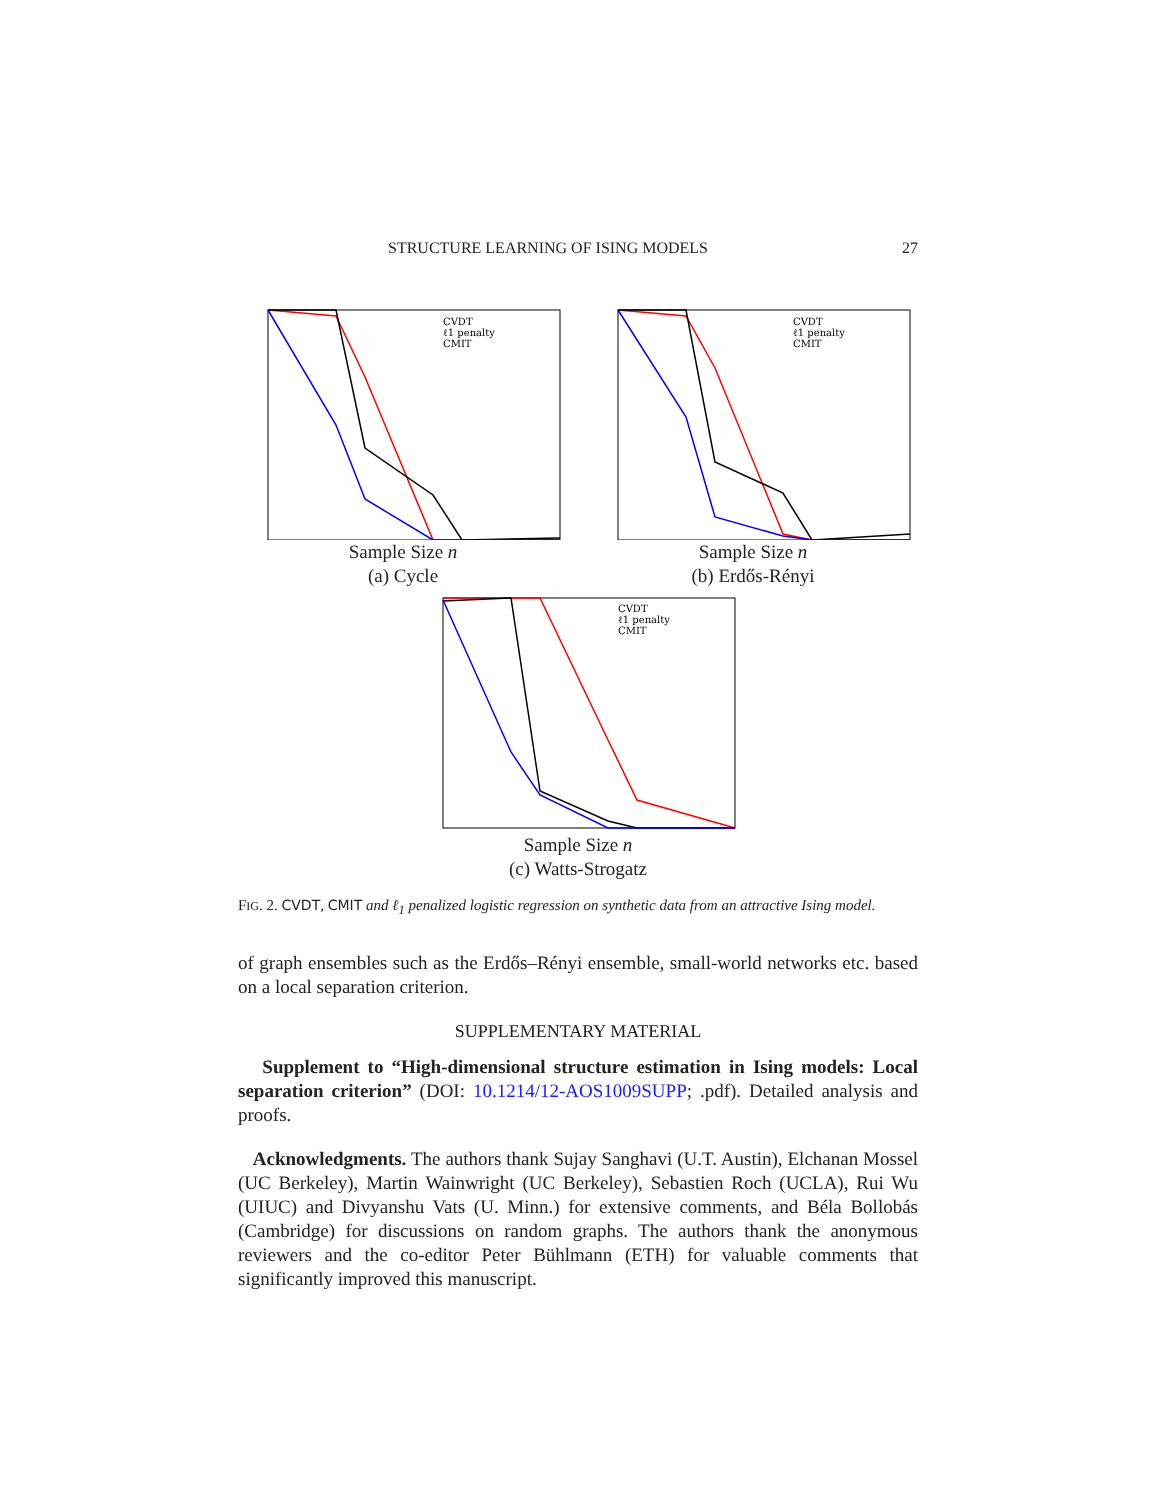STRUCTURE LEARNING OF ISING MODELS 27
CVDT
ℓ1 penalty
CMIT
Sample Size n
(a) Cycle
CVDT
ℓ1 penalty
CMIT
Sample Size n
(b) Erdős-Rényi
CVDT
ℓ1 penalty
CMIT
Sample Size n
(c) Watts-Strogatz
FIG. 2. CVDT, CMIT and ℓ<sub>1</sub> penalized logistic regression on synthetic data from an attractive Ising model.
of graph ensembles such as the Erdős–Rényi ensemble, small-world networks etc. based on a local separation criterion.
SUPPLEMENTARY MATERIAL
Supplement to “High-dimensional structure estimation in Ising models: Local separation criterion” (DOI: 10.1214/12-AOS1009SUPP; .pdf). Detailed analysis and proofs.
Acknowledgments. The authors thank Sujay Sanghavi (U.T. Austin), Elchanan Mossel (UC Berkeley), Martin Wainwright (UC Berkeley), Sebastien Roch (UCLA), Rui Wu (UIUC) and Divyanshu Vats (U. Minn.) for extensive comments, and Béla Bollobás (Cambridge) for discussions on random graphs. The authors thank the anonymous reviewers and the co-editor Peter Bühlmann (ETH) for valuable comments that significantly improved this manuscript.